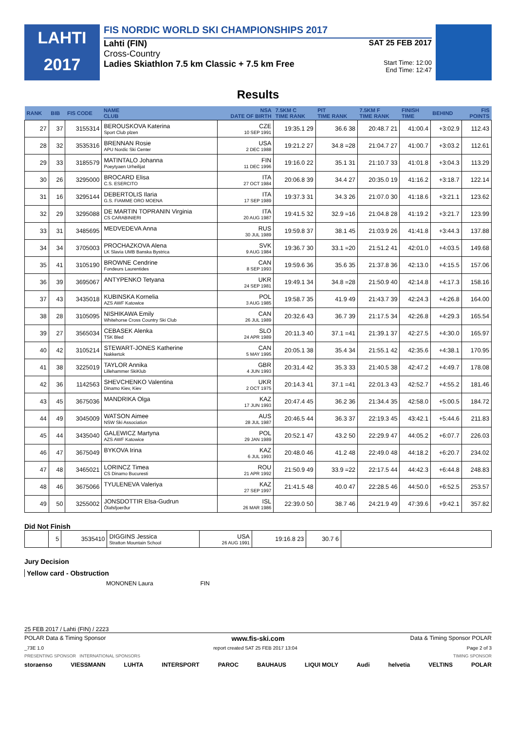LAHTI
2017
FIS NORDIC WORLD SKI CHAMPIONSHIPS 2017
Lahti (FIN) SAT 25 FEB 2017
Cross-Country
Ladies Skiathlon 7.5 km Classic + 7.5 km Free Start Time: 12:00
End Time: 12:47
Results
| RANK | BIB | FIS CODE | NAME CLUB | NSA DATE OF BIRTH | 7.5KM C TIME RANK | PIT TIME RANK | 7.5KM F TIME RANK | FINISH TIME | BEHIND | FIS POINTS |
| --- | --- | --- | --- | --- | --- | --- | --- | --- | --- | --- |
| 27 | 37 | 3155314 | BEROUSKOVA Katerina Sport Club plzen | CZE 10 SEP 1991 | 19:35.1 29 | 36.6 38 | 20:48.7 21 | 41:00.4 | +3:02.9 | 112.43 |
| 28 | 32 | 3535316 | BRENNAN Rosie APU Nordic Ski Center | USA 2 DEC 1988 | 19:21.2 27 | 34.8 =28 | 21:04.7 27 | 41:00.7 | +3:03.2 | 112.61 |
| 29 | 33 | 3185579 | MATINTALO Johanna Poeytyaen Urheilijat | FIN 11 DEC 1996 | 19:16.0 22 | 35.1 31 | 21:10.7 33 | 41:01.8 | +3:04.3 | 113.29 |
| 30 | 26 | 3295000 | BROCARD Elisa C.S. ESERCITO | ITA 27 OCT 1984 | 20:06.8 39 | 34.4 27 | 20:35.0 19 | 41:16.2 | +3:18.7 | 122.14 |
| 31 | 16 | 3295144 | DEBERTOLIS Ilaria G.S. FIAMME ORO MOENA | ITA 17 SEP 1989 | 19:37.3 31 | 34.3 26 | 21:07.0 30 | 41:18.6 | +3:21.1 | 123.62 |
| 32 | 29 | 3295088 | DE MARTIN TOPRANIN Virginia CS CARABINIERI | ITA 20 AUG 1987 | 19:41.5 32 | 32.9 =16 | 21:04.8 28 | 41:19.2 | +3:21.7 | 123.99 |
| 33 | 31 | 3485695 | MEDVEDEVA Anna | RUS 30 JUL 1989 | 19:59.8 37 | 38.1 45 | 21:03.9 26 | 41:41.8 | +3:44.3 | 137.88 |
| 34 | 34 | 3705003 | PROCHAZKOVA Alena LK Slavia UMB Banska Bystrica | SVK 9 AUG 1984 | 19:36.7 30 | 33.1 =20 | 21:51.2 41 | 42:01.0 | +4:03.5 | 149.68 |
| 35 | 41 | 3105190 | BROWNE Cendrine Fondeurs Laurentides | CAN 8 SEP 1993 | 19:59.6 36 | 35.6 35 | 21:37.8 36 | 42:13.0 | +4:15.5 | 157.06 |
| 36 | 39 | 3695067 | ANTYPENKO Tetyana | UKR 24 SEP 1981 | 19:49.1 34 | 34.8 =28 | 21:50.9 40 | 42:14.8 | +4:17.3 | 158.16 |
| 37 | 43 | 3435018 | KUBINSKA Kornelia AZS AWF Katowice | POL 3 AUG 1985 | 19:58.7 35 | 41.9 49 | 21:43.7 39 | 42:24.3 | +4:26.8 | 164.00 |
| 38 | 28 | 3105095 | NISHIKAWA Emily Whitehorse Cross Country Ski Club | CAN 26 JUL 1989 | 20:32.6 43 | 36.7 39 | 21:17.5 34 | 42:26.8 | +4:29.3 | 165.54 |
| 39 | 27 | 3565034 | CEBASEK Alenka TSK Bled | SLO 24 APR 1989 | 20:11.3 40 | 37.1 =41 | 21:39.1 37 | 42:27.5 | +4:30.0 | 165.97 |
| 40 | 42 | 3105214 | STEWART-JONES Katherine Nakkertok | CAN 5 MAY 1995 | 20:05.1 38 | 35.4 34 | 21:55.1 42 | 42:35.6 | +4:38.1 | 170.95 |
| 41 | 38 | 3225019 | TAYLOR Annika Lillehammer SkiKlub | GBR 4 JUN 1993 | 20:31.4 42 | 35.3 33 | 21:40.5 38 | 42:47.2 | +4:49.7 | 178.08 |
| 42 | 36 | 1142563 | SHEVCHENKO Valentina Dinamo Kiev, Kiev | UKR 2 OCT 1975 | 20:14.3 41 | 37.1 =41 | 22:01.3 43 | 42:52.7 | +4:55.2 | 181.46 |
| 43 | 45 | 3675036 | MANDRIKA Olga | KAZ 17 JUN 1993 | 20:47.4 45 | 36.2 36 | 21:34.4 35 | 42:58.0 | +5:00.5 | 184.72 |
| 44 | 49 | 3045009 | WATSON Aimee NSW Ski Association | AUS 28 JUL 1987 | 20:46.5 44 | 36.3 37 | 22:19.3 45 | 43:42.1 | +5:44.6 | 211.83 |
| 45 | 44 | 3435040 | GALEWICZ Martyna AZS AWF Katowice | POL 29 JAN 1989 | 20:52.1 47 | 43.2 50 | 22:29.9 47 | 44:05.2 | +6:07.7 | 226.03 |
| 46 | 47 | 3675049 | BYKOVA Irina | KAZ 6 JUL 1993 | 20:48.0 46 | 41.2 48 | 22:49.0 48 | 44:18.2 | +6:20.7 | 234.02 |
| 47 | 48 | 3465021 | LORINCZ Timea CS Dinamo Bucuresti | ROU 21 APR 1992 | 21:50.9 49 | 33.9 =22 | 22:17.5 44 | 44:42.3 | +6:44.8 | 248.83 |
| 48 | 46 | 3675066 | TYULENEVA Valeriya | KAZ 27 SEP 1997 | 21:41.5 48 | 40.0 47 | 22:28.5 46 | 44:50.0 | +6:52.5 | 253.57 |
| 49 | 50 | 3255002 | JONSDOTTIR Elsa-Gudrun Ólafsfjoerður | ISL 26 MAR 1986 | 22:39.0 50 | 38.7 46 | 24:21.9 49 | 47:39.6 | +9:42.1 | 357.82 |
Did Not Finish
| | 5 | 3535410 | DIGGINS Jessica Stratton Mountain School | USA 26 AUG 1991 | 19:16.8 23 | 30.7 6 | |
Jury Decision
Yellow card - Obstruction
MONONEN Laura FIN
25 FEB 2017 / Lahti (FIN) / 2223
POLAR Data & Timing Sponsor www.fis-ski.com Data & Timing Sponsor POLAR
_73E 1.0 report created SAT 25 FEB 2017 13:04 Page 2 of 3
PRESENTING SPONSOR INTERNATIONAL SPONSORS TIMING SPONSOR
storaenso VIESSMANN LUHTA INTERSPORT PAROC BAUHAUS LIQUI MOLY Audi helvetia VELTINS POLAR